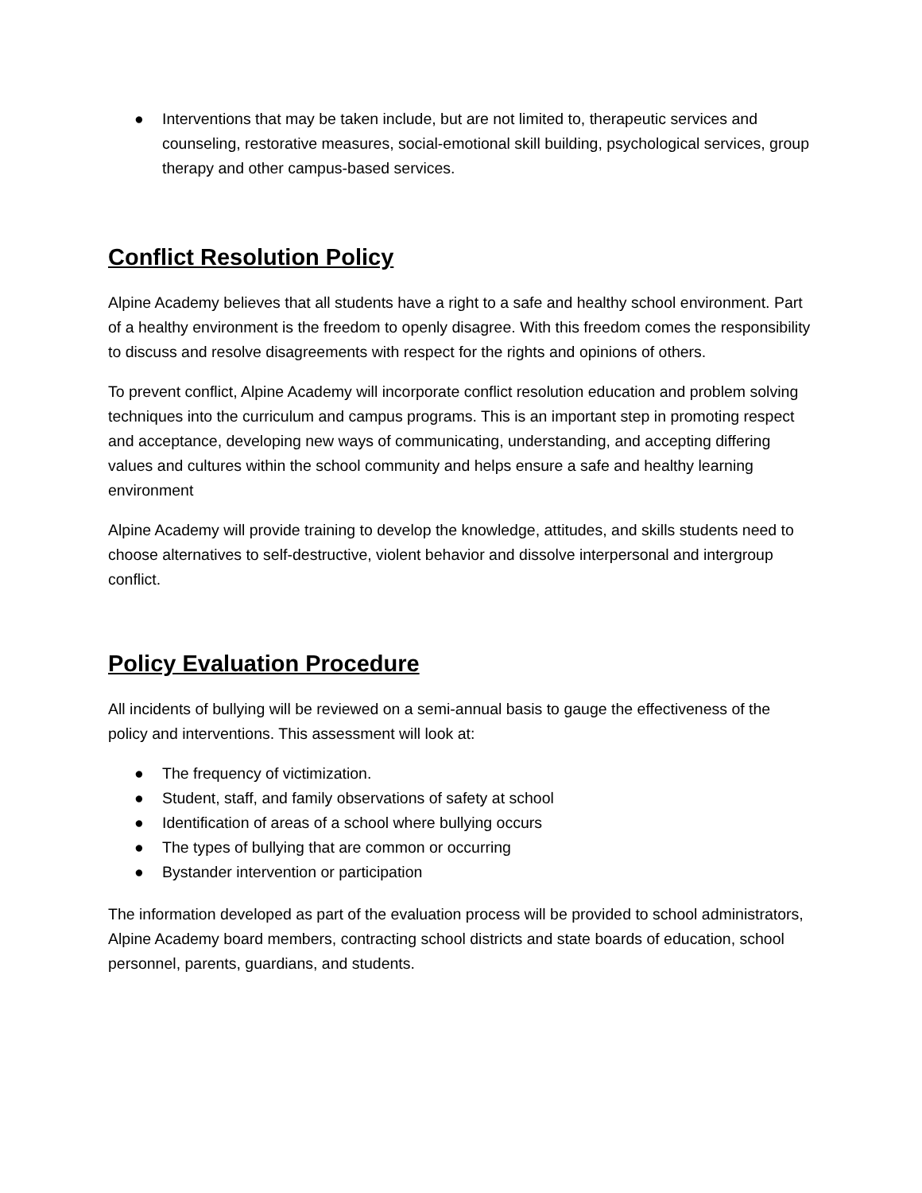● Interventions that may be taken include, but are not limited to, therapeutic services and counseling, restorative measures, social-emotional skill building, psychological services, group therapy and other campus-based services.
Conflict Resolution Policy
Alpine Academy believes that all students have a right to a safe and healthy school environment. Part of a healthy environment is the freedom to openly disagree. With this freedom comes the responsibility to discuss and resolve disagreements with respect for the rights and opinions of others.
To prevent conflict, Alpine Academy will incorporate conflict resolution education and problem solving techniques into the curriculum and campus programs. This is an important step in promoting respect and acceptance, developing new ways of communicating, understanding, and accepting differing values and cultures within the school community and helps ensure a safe and healthy learning environment
Alpine Academy will provide training to develop the knowledge, attitudes, and skills students need to choose alternatives to self-destructive, violent behavior and dissolve interpersonal and intergroup conflict.
Policy Evaluation Procedure
All incidents of bullying will be reviewed on a semi-annual basis to gauge the effectiveness of the policy and interventions. This assessment will look at:
● The frequency of victimization.
● Student, staff, and family observations of safety at school
● Identification of areas of a school where bullying occurs
● The types of bullying that are common or occurring
● Bystander intervention or participation
The information developed as part of the evaluation process will be provided to school administrators, Alpine Academy board members, contracting school districts and state boards of education, school personnel, parents, guardians, and students.